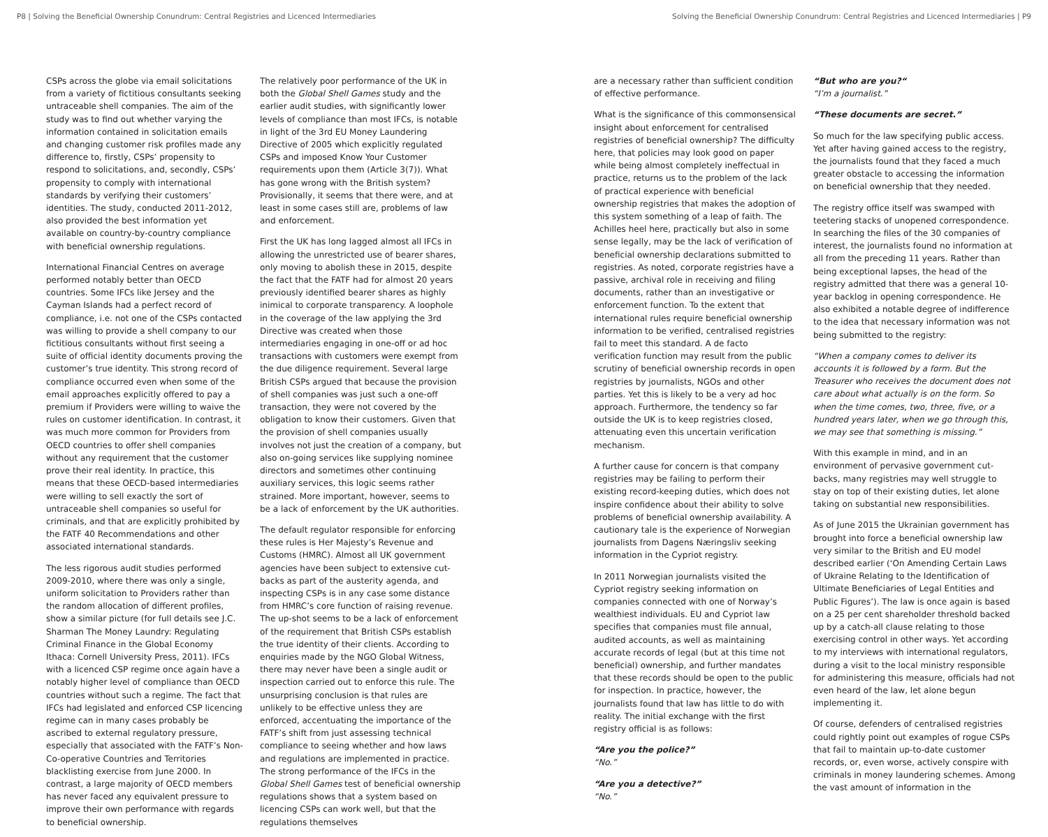P8 | Solving the Beneficial Ownership Conundrum: Central Registries and Licenced Intermediaries Solving the Beneficial Ownership Conundrum: Central Registries and Licenced Intermediaries | P9
CSPs across the globe via email solicitations from a variety of fictitious consultants seeking untraceable shell companies. The aim of the study was to find out whether varying the information contained in solicitation emails and changing customer risk profiles made any difference to, firstly, CSPs’ propensity to respond to solicitations, and, secondly, CSPs’ propensity to comply with international standards by verifying their customers’ identities. The study, conducted 2011-2012, also provided the best information yet available on country-by-country compliance with beneficial ownership regulations.
International Financial Centres on average performed notably better than OECD countries. Some IFCs like Jersey and the Cayman Islands had a perfect record of compliance, i.e. not one of the CSPs contacted was willing to provide a shell company to our fictitious consultants without first seeing a suite of official identity documents proving the customer’s true identity. This strong record of compliance occurred even when some of the email approaches explicitly offered to pay a premium if Providers were willing to waive the rules on customer identification. In contrast, it was much more common for Providers from OECD countries to offer shell companies without any requirement that the customer prove their real identity. In practice, this means that these OECD-based intermediaries were willing to sell exactly the sort of untraceable shell companies so useful for criminals, and that are explicitly prohibited by the FATF 40 Recommendations and other associated international standards.
The less rigorous audit studies performed 2009-2010, where there was only a single, uniform solicitation to Providers rather than the random allocation of different profiles, show a similar picture (for full details see J.C. Sharman The Money Laundry: Regulating Criminal Finance in the Global Economy Ithaca: Cornell University Press, 2011). IFCs with a licenced CSP regime once again have a notably higher level of compliance than OECD countries without such a regime. The fact that IFCs had legislated and enforced CSP licencing regime can in many cases probably be ascribed to external regulatory pressure, especially that associated with the FATF’s Non-Co-operative Countries and Territories blacklisting exercise from June 2000. In contrast, a large majority of OECD members has never faced any equivalent pressure to improve their own performance with regards to beneficial ownership.
The relatively poor performance of the UK in both the Global Shell Games study and the earlier audit studies, with significantly lower levels of compliance than most IFCs, is notable in light of the 3rd EU Money Laundering Directive of 2005 which explicitly regulated CSPs and imposed Know Your Customer requirements upon them (Article 3(7)). What has gone wrong with the British system? Provisionally, it seems that there were, and at least in some cases still are, problems of law and enforcement.
First the UK has long lagged almost all IFCs in allowing the unrestricted use of bearer shares, only moving to abolish these in 2015, despite the fact that the FATF had for almost 20 years previously identified bearer shares as highly inimical to corporate transparency. A loophole in the coverage of the law applying the 3rd Directive was created when those intermediaries engaging in one-off or ad hoc transactions with customers were exempt from the due diligence requirement. Several large British CSPs argued that because the provision of shell companies was just such a one-off transaction, they were not covered by the obligation to know their customers. Given that the provision of shell companies usually involves not just the creation of a company, but also on-going services like supplying nominee directors and sometimes other continuing auxiliary services, this logic seems rather strained. More important, however, seems to be a lack of enforcement by the UK authorities.
The default regulator responsible for enforcing these rules is Her Majesty’s Revenue and Customs (HMRC). Almost all UK government agencies have been subject to extensive cut-backs as part of the austerity agenda, and inspecting CSPs is in any case some distance from HMRC’s core function of raising revenue. The up-shot seems to be a lack of enforcement of the requirement that British CSPs establish the true identity of their clients. According to enquiries made by the NGO Global Witness, there may never have been a single audit or inspection carried out to enforce this rule. The unsurprising conclusion is that rules are unlikely to be effective unless they are enforced, accentuating the importance of the FATF’s shift from just assessing technical compliance to seeing whether and how laws and regulations are implemented in practice. The strong performance of the IFCs in the Global Shell Games test of beneficial ownership regulations shows that a system based on licencing CSPs can work well, but that the regulations themselves
are a necessary rather than sufficient condition of effective performance.
What is the significance of this commonsensical insight about enforcement for centralised registries of beneficial ownership? The difficulty here, that policies may look good on paper while being almost completely ineffectual in practice, returns us to the problem of the lack of practical experience with beneficial ownership registries that makes the adoption of this system something of a leap of faith. The Achilles heel here, practically but also in some sense legally, may be the lack of verification of beneficial ownership declarations submitted to registries. As noted, corporate registries have a passive, archival role in receiving and filing documents, rather than an investigative or enforcement function. To the extent that international rules require beneficial ownership information to be verified, centralised registries fail to meet this standard. A de facto verification function may result from the public scrutiny of beneficial ownership records in open registries by journalists, NGOs and other parties. Yet this is likely to be a very ad hoc approach. Furthermore, the tendency so far outside the UK is to keep registries closed, attenuating even this uncertain verification mechanism.
A further cause for concern is that company registries may be failing to perform their existing record-keeping duties, which does not inspire confidence about their ability to solve problems of beneficial ownership availability. A cautionary tale is the experience of Norwegian journalists from Dagens Næringsliv seeking information in the Cypriot registry.
In 2011 Norwegian journalists visited the Cypriot registry seeking information on companies connected with one of Norway’s wealthiest individuals. EU and Cypriot law specifies that companies must file annual, audited accounts, as well as maintaining accurate records of legal (but at this time not beneficial) ownership, and further mandates that these records should be open to the public for inspection. In practice, however, the journalists found that law has little to do with reality. The initial exchange with the first registry official is as follows:
“Are you the police?”
“No.”
“Are you a detective?”
“No.”
“But who are you?“
“I’m a journalist.”
“These documents are secret.”
So much for the law specifying public access. Yet after having gained access to the registry, the journalists found that they faced a much greater obstacle to accessing the information on beneficial ownership that they needed.
The registry office itself was swamped with teetering stacks of unopened correspondence. In searching the files of the 30 companies of interest, the journalists found no information at all from the preceding 11 years. Rather than being exceptional lapses, the head of the registry admitted that there was a general 10-year backlog in opening correspondence. He also exhibited a notable degree of indifference to the idea that necessary information was not being submitted to the registry:
“When a company comes to deliver its accounts it is followed by a form. But the Treasurer who receives the document does not care about what actually is on the form. So when the time comes, two, three, five, or a hundred years later, when we go through this, we may see that something is missing.”
With this example in mind, and in an environment of pervasive government cut-backs, many registries may well struggle to stay on top of their existing duties, let alone taking on substantial new responsibilities.
As of June 2015 the Ukrainian government has brought into force a beneficial ownership law very similar to the British and EU model described earlier (‘On Amending Certain Laws of Ukraine Relating to the Identification of Ultimate Beneficiaries of Legal Entities and Public Figures’). The law is once again is based on a 25 per cent shareholder threshold backed up by a catch-all clause relating to those exercising control in other ways. Yet according to my interviews with international regulators, during a visit to the local ministry responsible for administering this measure, officials had not even heard of the law, let alone begun implementing it.
Of course, defenders of centralised registries could rightly point out examples of rogue CSPs that fail to maintain up-to-date customer records, or, even worse, actively conspire with criminals in money laundering schemes. Among the vast amount of information in the